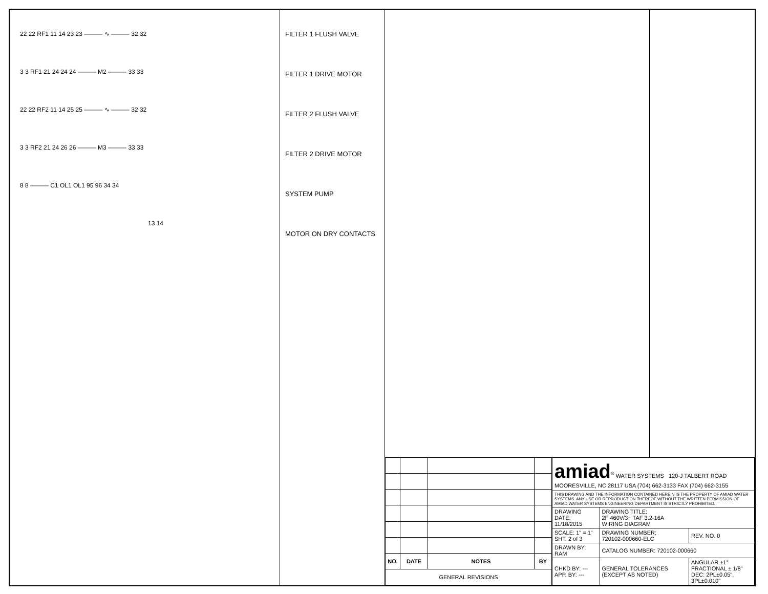22 22 RF1 11 14 23 23 ——— ∿ ——— 32 32
3 3 RF1 21 24 24 24 ——— M2 ——— 33 33
22 22 RF2 11 14 25 25 ——— ∿ ——— 32 32
3 3 RF2 21 24 26 26 ——— M3 ——— 33 33
8 8 ——— C1 OL1 OL1 95 96 34 34
13 14
FILTER 1 FLUSH VALVE
FILTER 1 DRIVE MOTOR
FILTER 2 FLUSH VALVE
FILTER 2 DRIVE MOTOR
SYSTEM PUMP
MOTOR ON DRY CONTACTS
| NO. | DATE | NOTES | BY |
| --- | --- | --- | --- |
| GENERAL REVISIONS | | | |
| amiad<sup>®</sup> WATER SYSTEMS 120-J TALBERT ROAD MOORESVILLE, NC 28117 USA (704) 662-3133 FAX (704) 662-3155 | | |
| THIS DRAWING AND THE INFORMATION CONTAINED HEREIN IS THE PROPERTY OF AMIAD WATER SYSTEMS. ANY USE OR REPRODUCTION THEREOF WITHOUT THE WRITTEN PERMISSION OF AMIAD WATER SYSTEMS ENGINEERING DEPARTMENT IS STRICTLY PROHIBITED. | | |
| DRAWING DATE: 11/18/2015 | DRAWING TITLE: 2F 460V/3~ TAF 3.2-16A WIRING DIAGRAM | |
| SCALE: 1" = 1" SHT. 2 of 3 | DRAWING NUMBER: 720102-000660-ELC | REV. NO. 0 |
| DRAWN BY: RAM | CATALOG NUMBER: 720102-000660 | |
| CHKD BY: --- APP. BY: --- | GENERAL TOLERANCES (EXCEPT AS NOTED) | ANGULAR ±1° FRACTIONAL ± 1/8" DEC: 2PL±0.05", 3PL±0.010" |